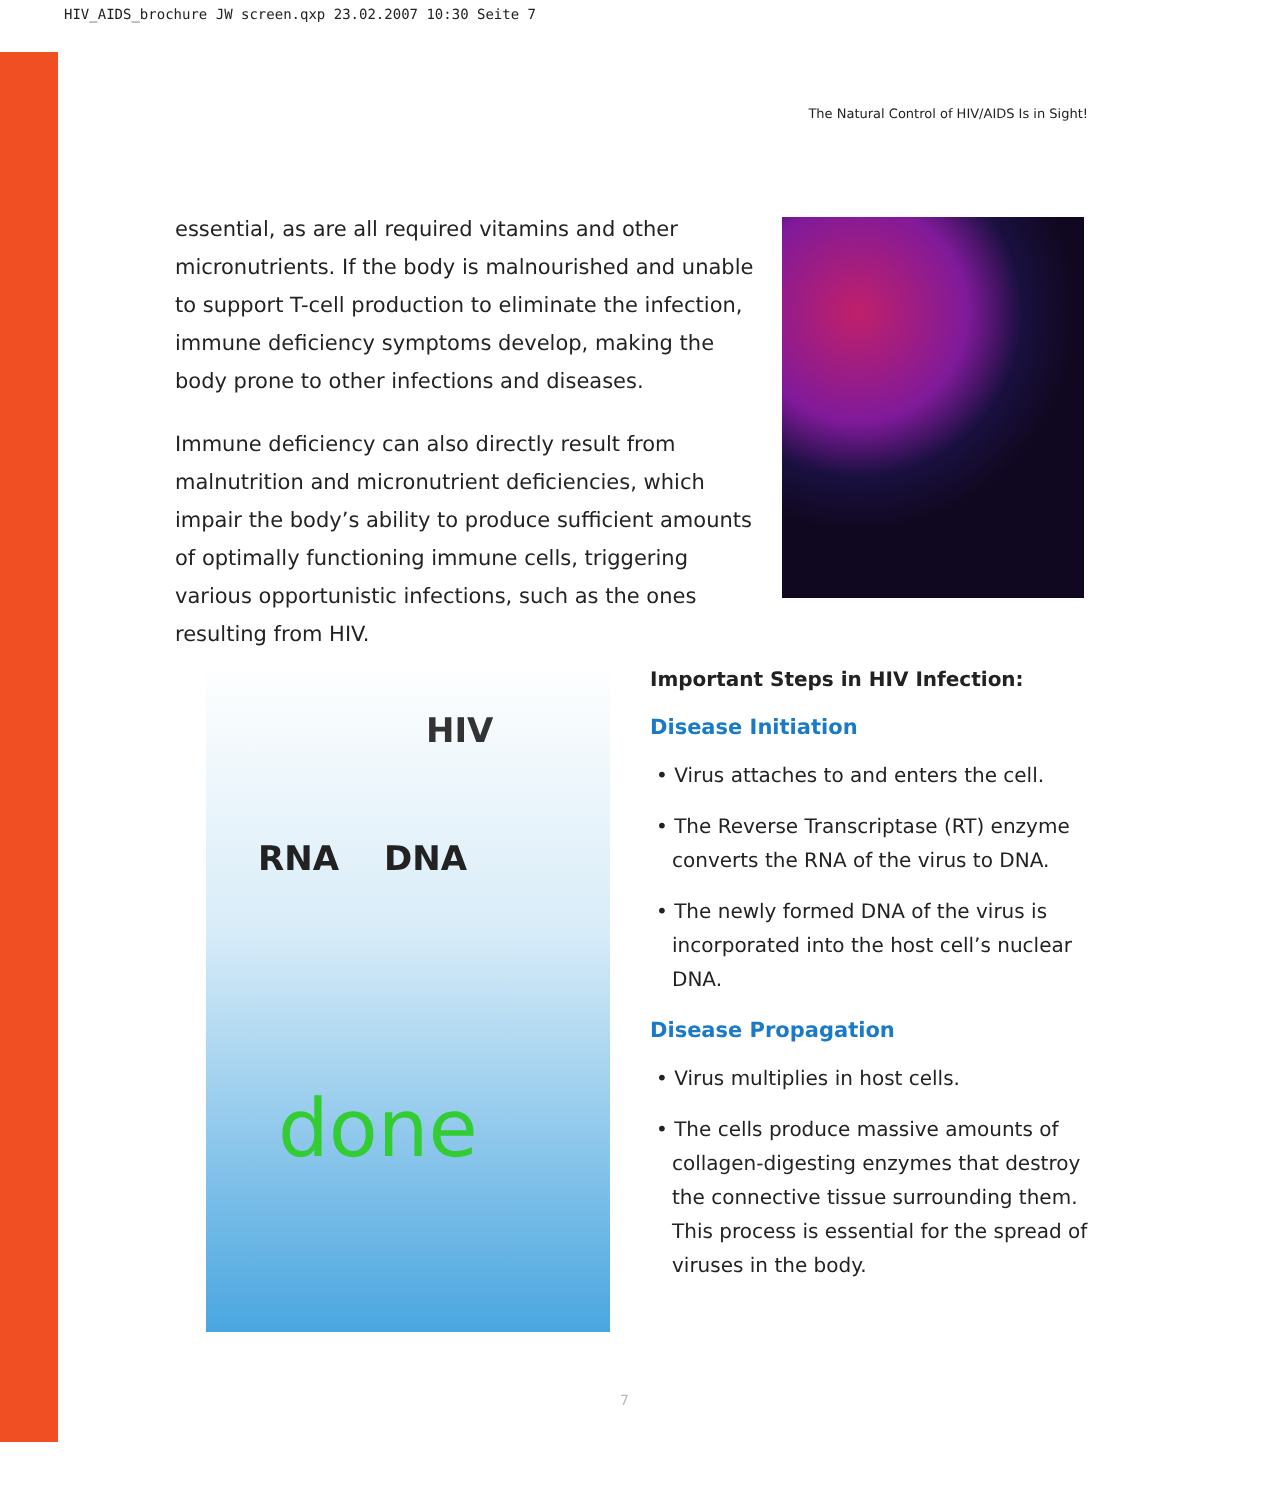HIV_AIDS_brochure JW screen.qxp 23.02.2007 10:30 Seite 7
The Natural Control of HIV/AIDS Is in Sight!
essential, as are all required vitamins and other micronutrients. If the body is malnourished and unable to support T-cell production to eliminate the infection, immune deficiency symptoms develop, making the body prone to other infections and diseases.
Immune deficiency can also directly result from malnutrition and micronutrient deficiencies, which impair the body’s ability to produce sufficient amounts of optimally functioning immune cells, triggering various opportunistic infections, such as the ones resulting from HIV.
HIV
RNA DNA
done
Important Steps in HIV Infection:
Disease Initiation
• Virus attaches to and enters the cell.
• The Reverse Transcriptase (RT) enzyme converts the RNA of the virus to DNA.
• The newly formed DNA of the virus is incorporated into the host cell’s nuclear DNA.
Disease Propagation
• Virus multiplies in host cells.
• The cells produce massive amounts of collagen-digesting enzymes that destroy the connective tissue surrounding them. This process is essential for the spread of viruses in the body.
7